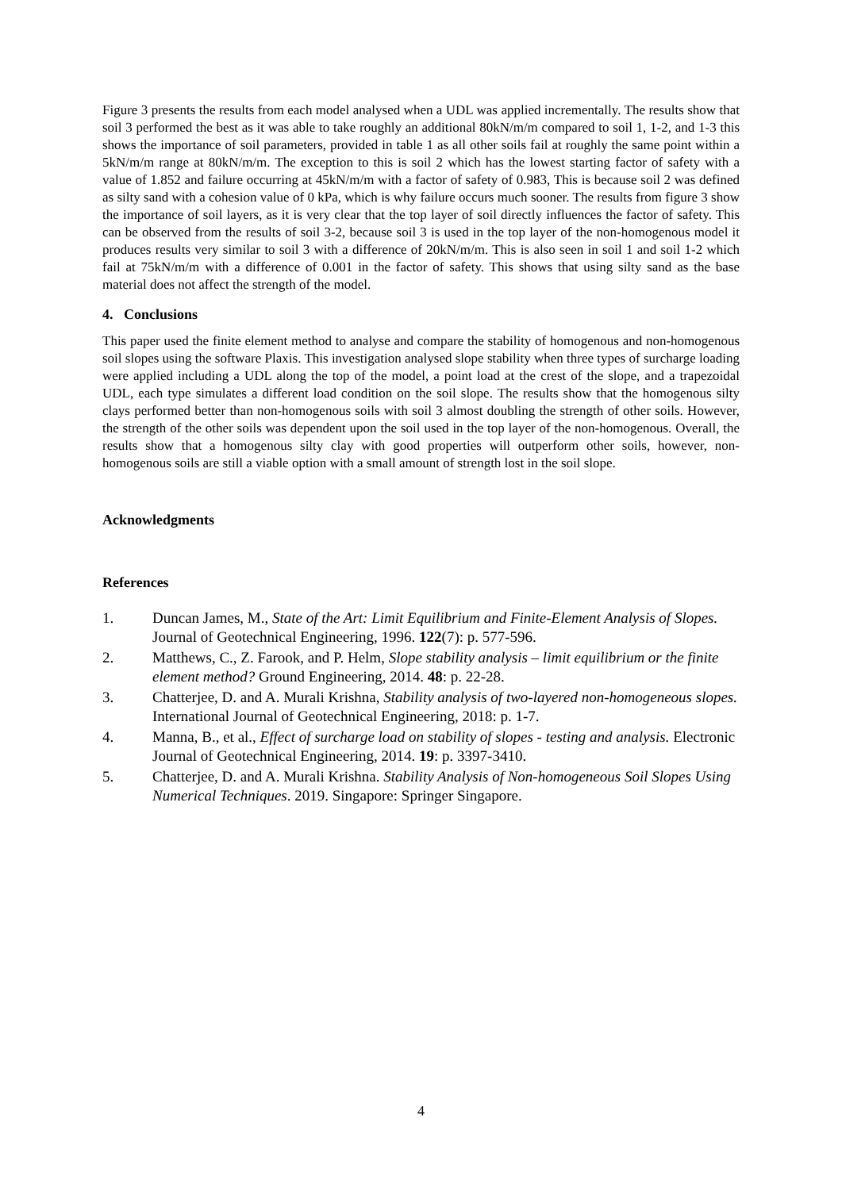Figure 3 presents the results from each model analysed when a UDL was applied incrementally. The results show that soil 3 performed the best as it was able to take roughly an additional 80kN/m/m compared to soil 1, 1-2, and 1-3 this shows the importance of soil parameters, provided in table 1 as all other soils fail at roughly the same point within a 5kN/m/m range at 80kN/m/m. The exception to this is soil 2 which has the lowest starting factor of safety with a value of 1.852 and failure occurring at 45kN/m/m with a factor of safety of 0.983, This is because soil 2 was defined as silty sand with a cohesion value of 0 kPa, which is why failure occurs much sooner. The results from figure 3 show the importance of soil layers, as it is very clear that the top layer of soil directly influences the factor of safety. This can be observed from the results of soil 3-2, because soil 3 is used in the top layer of the non-homogenous model it produces results very similar to soil 3 with a difference of 20kN/m/m. This is also seen in soil 1 and soil 1-2 which fail at 75kN/m/m with a difference of 0.001 in the factor of safety. This shows that using silty sand as the base material does not affect the strength of the model.
4. Conclusions
This paper used the finite element method to analyse and compare the stability of homogenous and non-homogenous soil slopes using the software Plaxis. This investigation analysed slope stability when three types of surcharge loading were applied including a UDL along the top of the model, a point load at the crest of the slope, and a trapezoidal UDL, each type simulates a different load condition on the soil slope. The results show that the homogenous silty clays performed better than non-homogenous soils with soil 3 almost doubling the strength of other soils. However, the strength of the other soils was dependent upon the soil used in the top layer of the non-homogenous. Overall, the results show that a homogenous silty clay with good properties will outperform other soils, however, non-homogenous soils are still a viable option with a small amount of strength lost in the soil slope.
Acknowledgments
References
1. Duncan James, M., State of the Art: Limit Equilibrium and Finite-Element Analysis of Slopes. Journal of Geotechnical Engineering, 1996. 122(7): p. 577-596.
2. Matthews, C., Z. Farook, and P. Helm, Slope stability analysis – limit equilibrium or the finite element method? Ground Engineering, 2014. 48: p. 22-28.
3. Chatterjee, D. and A. Murali Krishna, Stability analysis of two-layered non-homogeneous slopes. International Journal of Geotechnical Engineering, 2018: p. 1-7.
4. Manna, B., et al., Effect of surcharge load on stability of slopes - testing and analysis. Electronic Journal of Geotechnical Engineering, 2014. 19: p. 3397-3410.
5. Chatterjee, D. and A. Murali Krishna. Stability Analysis of Non-homogeneous Soil Slopes Using Numerical Techniques. 2019. Singapore: Springer Singapore.
4